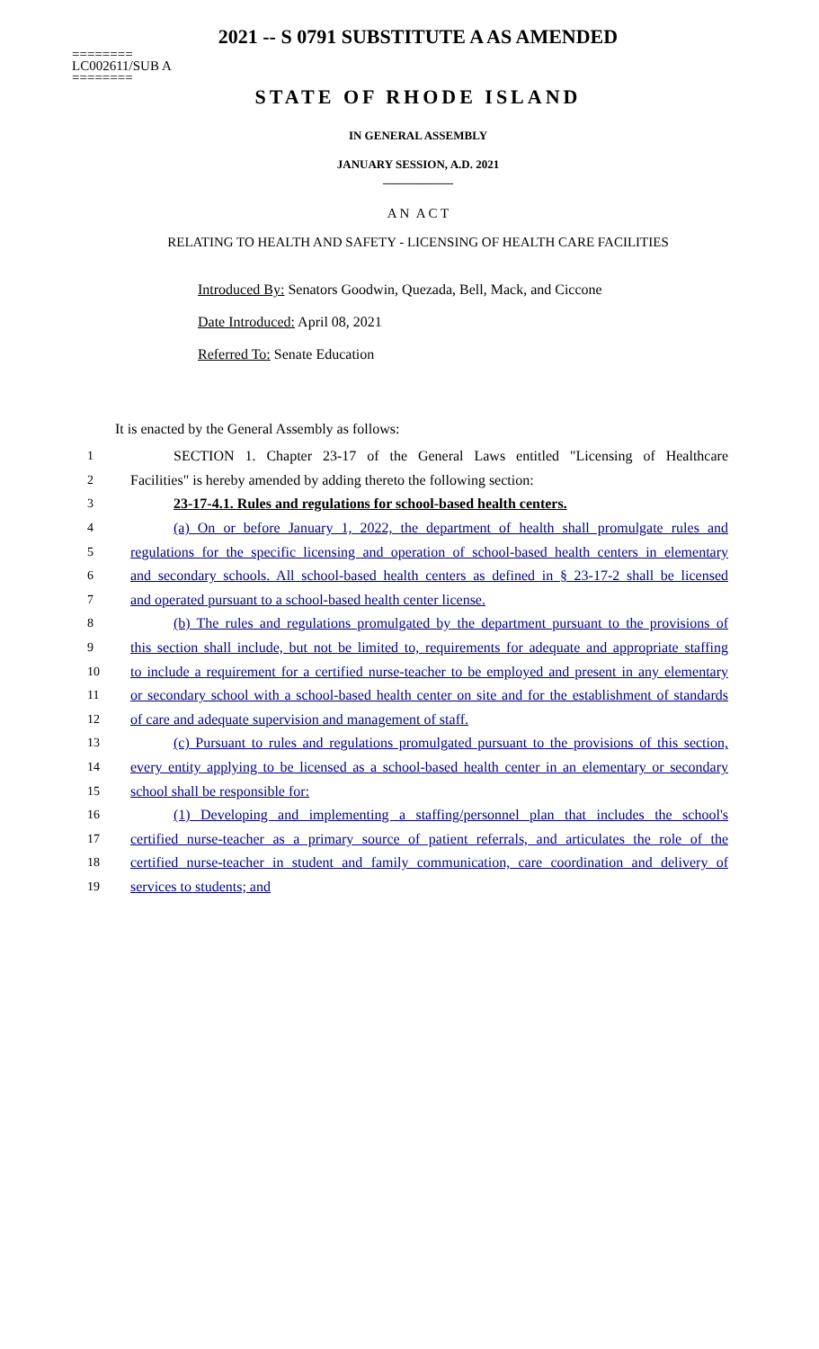2021 -- S 0791 SUBSTITUTE A AS AMENDED
========
LC002611/SUB A
========
STATE OF RHODE ISLAND
IN GENERAL ASSEMBLY
JANUARY SESSION, A.D. 2021
____________
A N A C T
RELATING TO HEALTH AND SAFETY - LICENSING OF HEALTH CARE FACILITIES
Introduced By: Senators Goodwin, Quezada, Bell, Mack, and Ciccone
Date Introduced: April 08, 2021
Referred To: Senate Education
It is enacted by the General Assembly as follows:
1 SECTION 1. Chapter 23-17 of the General Laws entitled "Licensing of Healthcare
2 Facilities" is hereby amended by adding thereto the following section:
3 23-17-4.1. Rules and regulations for school-based health centers.
4 (a) On or before January 1, 2022, the department of health shall promulgate rules and
5 regulations for the specific licensing and operation of school-based health centers in elementary
6 and secondary schools. All school-based health centers as defined in § 23-17-2 shall be licensed
7 and operated pursuant to a school-based health center license.
8 (b) The rules and regulations promulgated by the department pursuant to the provisions of
9 this section shall include, but not be limited to, requirements for adequate and appropriate staffing
10 to include a requirement for a certified nurse-teacher to be employed and present in any elementary
11 or secondary school with a school-based health center on site and for the establishment of standards
12 of care and adequate supervision and management of staff.
13 (c) Pursuant to rules and regulations promulgated pursuant to the provisions of this section,
14 every entity applying to be licensed as a school-based health center in an elementary or secondary
15 school shall be responsible for:
16 (1) Developing and implementing a staffing/personnel plan that includes the school's
17 certified nurse-teacher as a primary source of patient referrals, and articulates the role of the
18 certified nurse-teacher in student and family communication, care coordination and delivery of
19 services to students; and